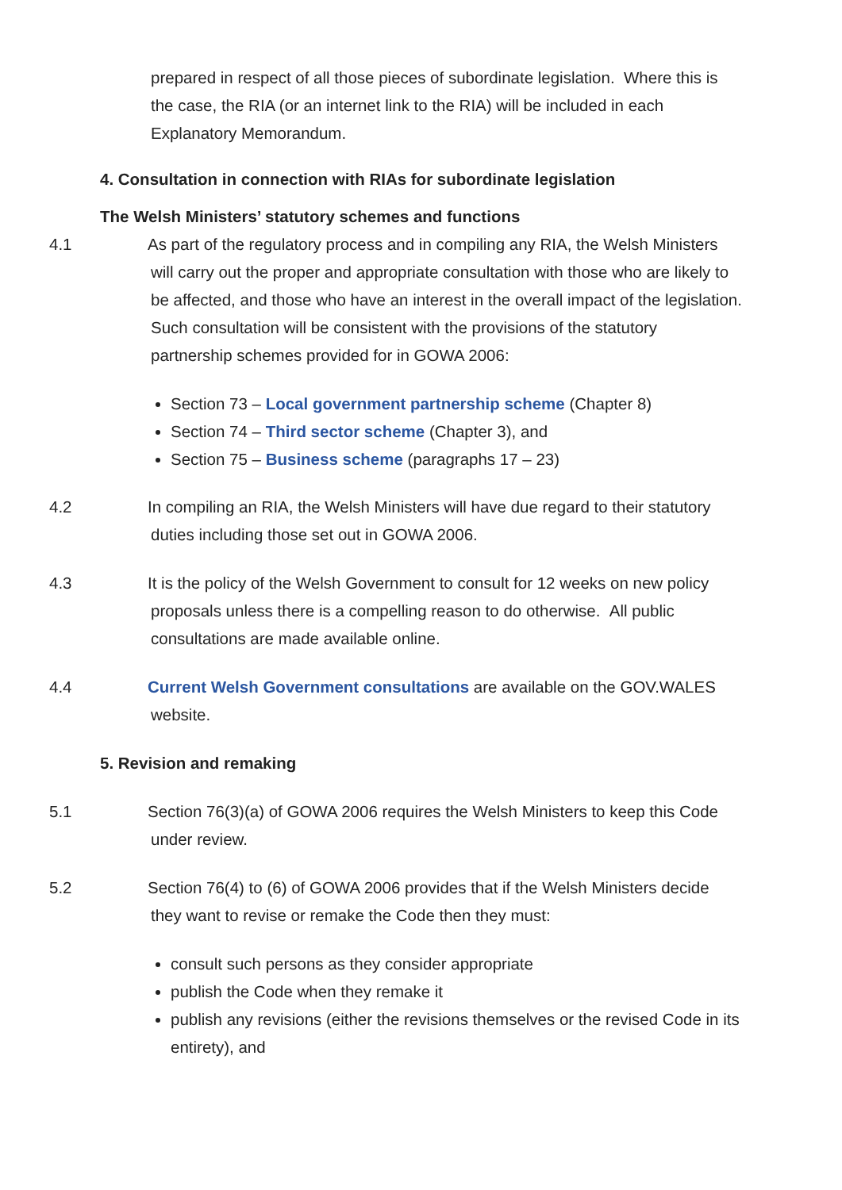prepared in respect of all those pieces of subordinate legislation. Where this is the case, the RIA (or an internet link to the RIA) will be included in each Explanatory Memorandum.
4. Consultation in connection with RIAs for subordinate legislation
The Welsh Ministers’ statutory schemes and functions
4.1 As part of the regulatory process and in compiling any RIA, the Welsh Ministers will carry out the proper and appropriate consultation with those who are likely to be affected, and those who have an interest in the overall impact of the legislation. Such consultation will be consistent with the provisions of the statutory partnership schemes provided for in GOWA 2006:
Section 73 – Local government partnership scheme (Chapter 8)
Section 74 – Third sector scheme (Chapter 3), and
Section 75 – Business scheme (paragraphs 17 – 23)
4.2 In compiling an RIA, the Welsh Ministers will have due regard to their statutory duties including those set out in GOWA 2006.
4.3 It is the policy of the Welsh Government to consult for 12 weeks on new policy proposals unless there is a compelling reason to do otherwise. All public consultations are made available online.
4.4 Current Welsh Government consultations are available on the GOV.WALES website.
5. Revision and remaking
5.1 Section 76(3)(a) of GOWA 2006 requires the Welsh Ministers to keep this Code under review.
5.2 Section 76(4) to (6) of GOWA 2006 provides that if the Welsh Ministers decide they want to revise or remake the Code then they must:
consult such persons as they consider appropriate
publish the Code when they remake it
publish any revisions (either the revisions themselves or the revised Code in its entirety), and